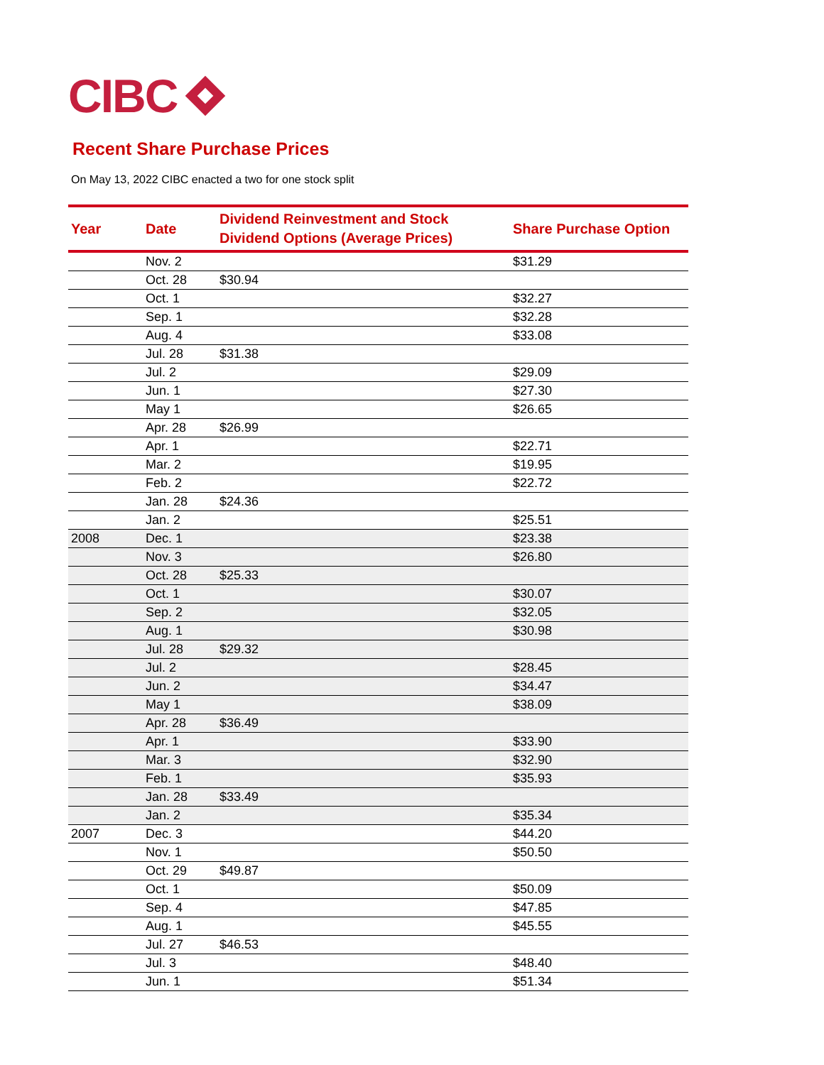CIBC
Recent Share Purchase Prices
On May 13, 2022 CIBC enacted a two for one stock split
| Year | Date | Dividend Reinvestment and Stock Dividend Options (Average Prices) | Share Purchase Option |
| --- | --- | --- | --- |
| | Nov. 2 | | $31.29 |
| | Oct. 28 | $30.94 | |
| | Oct. 1 | | $32.27 |
| | Sep. 1 | | $32.28 |
| | Aug. 4 | | $33.08 |
| | Jul. 28 | $31.38 | |
| | Jul. 2 | | $29.09 |
| | Jun. 1 | | $27.30 |
| | May 1 | | $26.65 |
| | Apr. 28 | $26.99 | |
| | Apr. 1 | | $22.71 |
| | Mar. 2 | | $19.95 |
| | Feb. 2 | | $22.72 |
| | Jan. 28 | $24.36 | |
| | Jan. 2 | | $25.51 |
| 2008 | Dec. 1 | | $23.38 |
| | Nov. 3 | | $26.80 |
| | Oct. 28 | $25.33 | |
| | Oct. 1 | | $30.07 |
| | Sep. 2 | | $32.05 |
| | Aug. 1 | | $30.98 |
| | Jul. 28 | $29.32 | |
| | Jul. 2 | | $28.45 |
| | Jun. 2 | | $34.47 |
| | May 1 | | $38.09 |
| | Apr. 28 | $36.49 | |
| | Apr. 1 | | $33.90 |
| | Mar. 3 | | $32.90 |
| | Feb. 1 | | $35.93 |
| | Jan. 28 | $33.49 | |
| | Jan. 2 | | $35.34 |
| 2007 | Dec. 3 | | $44.20 |
| | Nov. 1 | | $50.50 |
| | Oct. 29 | $49.87 | |
| | Oct. 1 | | $50.09 |
| | Sep. 4 | | $47.85 |
| | Aug. 1 | | $45.55 |
| | Jul. 27 | $46.53 | |
| | Jul. 3 | | $48.40 |
| | Jun. 1 | | $51.34 |